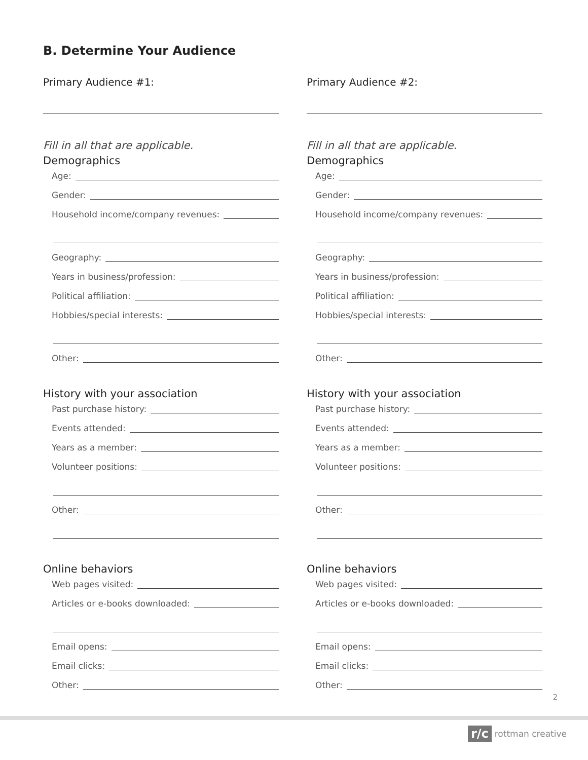B. Determine Your Audience
Primary Audience #1:
Fill in all that are applicable.
Demographics
Age:
Gender:
Household income/company revenues:
Geography:
Years in business/profession:
Political affiliation:
Hobbies/special interests:
Other:
History with your association
Past purchase history:
Events attended:
Years as a member:
Volunteer positions:
Other:
Online behaviors
Web pages visited:
Articles or e-books downloaded:
Email opens:
Email clicks:
Other:
Primary Audience #2:
Fill in all that are applicable.
Demographics
Age:
Gender:
Household income/company revenues:
Geography:
Years in business/profession:
Political affiliation:
Hobbies/special interests:
Other:
History with your association
Past purchase history:
Events attended:
Years as a member:
Volunteer positions:
Other:
Online behaviors
Web pages visited:
Articles or e-books downloaded:
Email opens:
Email clicks:
Other:
2
r/c rottman creative